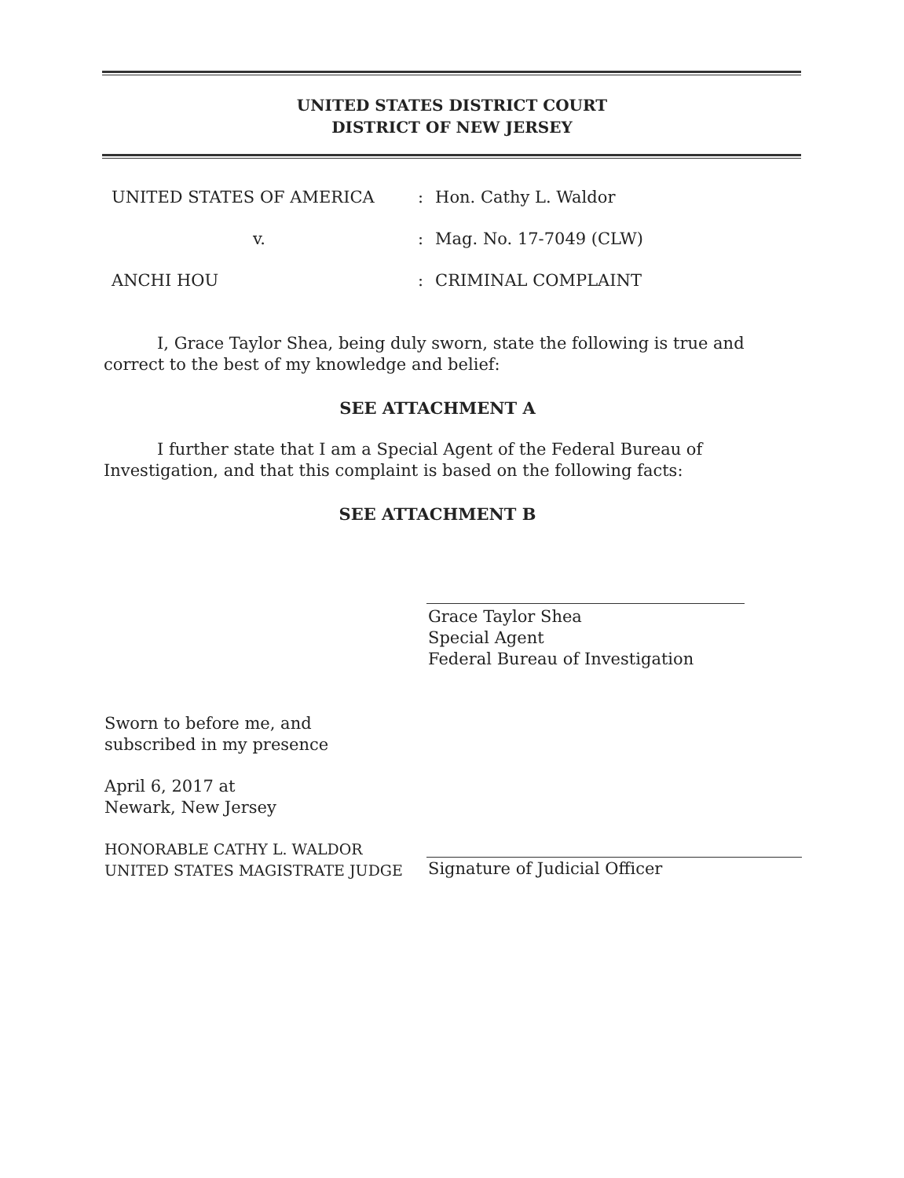UNITED STATES DISTRICT COURT
DISTRICT OF NEW JERSEY
UNITED STATES OF AMERICA
v.
ANCHI HOU
:
:
:
Hon. Cathy L. Waldor
Mag. No. 17-7049 (CLW)
CRIMINAL COMPLAINT
I, Grace Taylor Shea, being duly sworn, state the following is true and correct to the best of my knowledge and belief:
SEE ATTACHMENT A
I further state that I am a Special Agent of the Federal Bureau of Investigation, and that this complaint is based on the following facts:
SEE ATTACHMENT B
Grace Taylor Shea
Special Agent
Federal Bureau of Investigation
Sworn to before me, and
subscribed in my presence
April 6, 2017 at
Newark, New Jersey
HONORABLE CATHY L. WALDOR
UNITED STATES MAGISTRATE JUDGE
Signature of Judicial Officer